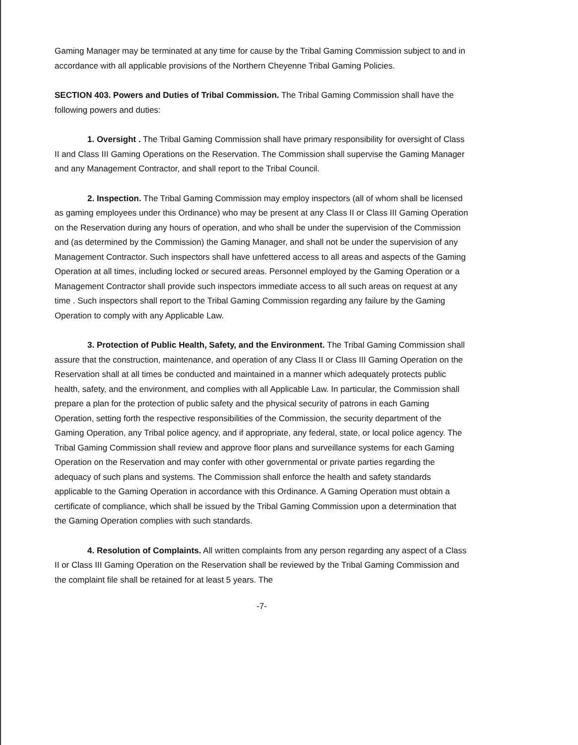Gaming Manager may be terminated at any time for cause by the Tribal Gaming Commission subject to and in accordance with all applicable provisions of the Northern Cheyenne Tribal Gaming Policies.
SECTION 403. Powers and Duties of Tribal Commission. The Tribal Gaming Commission shall have the following powers and duties:
1. Oversight . The Tribal Gaming Commission shall have primary responsibility for oversight of Class II and Class III Gaming Operations on the Reservation. The Commission shall supervise the Gaming Manager and any Management Contractor, and shall report to the Tribal Council.
2. Inspection. The Tribal Gaming Commission may employ inspectors (all of whom shall be licensed as gaming employees under this Ordinance) who may be present at any Class II or Class III Gaming Operation on the Reservation during any hours of operation, and who shall be under the supervision of the Commission and (as determined by the Commission) the Gaming Manager, and shall not be under the supervision of any Management Contractor. Such inspectors shall have unfettered access to all areas and aspects of the Gaming Operation at all times, including locked or secured areas. Personnel employed by the Gaming Operation or a Management Contractor shall provide such inspectors immediate access to all such areas on request at any time . Such inspectors shall report to the Tribal Gaming Commission regarding any failure by the Gaming Operation to comply with any Applicable Law.
3. Protection of Public Health, Safety, and the Environment. The Tribal Gaming Commission shall assure that the construction, maintenance, and operation of any Class II or Class III Gaming Operation on the Reservation shall at all times be conducted and maintained in a manner which adequately protects public health, safety, and the environment, and complies with all Applicable Law. In particular, the Commission shall prepare a plan for the protection of public safety and the physical security of patrons in each Gaming Operation, setting forth the respective responsibilities of the Commission, the security department of the Gaming Operation, any Tribal police agency, and if appropriate, any federal, state, or local police agency. The Tribal Gaming Commission shall review and approve floor plans and surveillance systems for each Gaming Operation on the Reservation and may confer with other governmental or private parties regarding the adequacy of such plans and systems. The Commission shall enforce the health and safety standards applicable to the Gaming Operation in accordance with this Ordinance. A Gaming Operation must obtain a certificate of compliance, which shall be issued by the Tribal Gaming Commission upon a determination that the Gaming Operation complies with such standards.
4. Resolution of Complaints. All written complaints from any person regarding any aspect of a Class II or Class III Gaming Operation on the Reservation shall be reviewed by the Tribal Gaming Commission and the complaint file shall be retained for at least 5 years. The
-7-